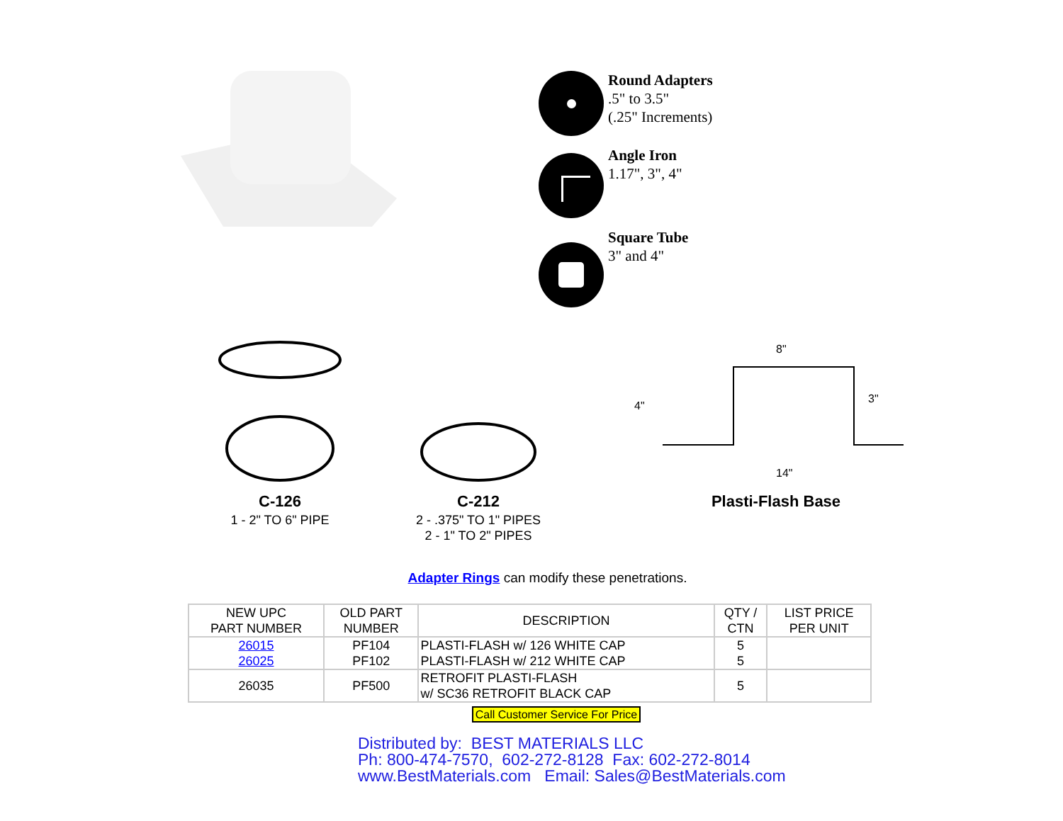Round Adapters
.5" to 3.5"
(.25" Increments)
Angle Iron
1.17", 3", 4"
Square Tube
3" and 4"
C-126
1 - 2" TO 6" PIPE
C-212
2 - .375" TO 1" PIPES
2 - 1" TO 2" PIPES
8"
4"
3"
14"
Plasti-Flash Base
Adapter Rings can modify these penetrations.
| NEW UPC PART NUMBER | OLD PART NUMBER | DESCRIPTION | QTY / CTN | LIST PRICE PER UNIT |
| --- | --- | --- | --- | --- |
| 26015 26025 | PF104 PF102 | PLASTI-FLASH w/ 126 WHITE CAP PLASTI-FLASH w/ 212 WHITE CAP | 5 5 | |
| 26035 | PF500 | RETROFIT PLASTI-FLASH w/ SC36 RETROFIT BLACK CAP | 5 | |
Call Customer Service For Price
Distributed by: BEST MATERIALS LLC
Ph: 800-474-7570, 602-272-8128 Fax: 602-272-8014
www.BestMaterials.com Email: Sales@BestMaterials.com